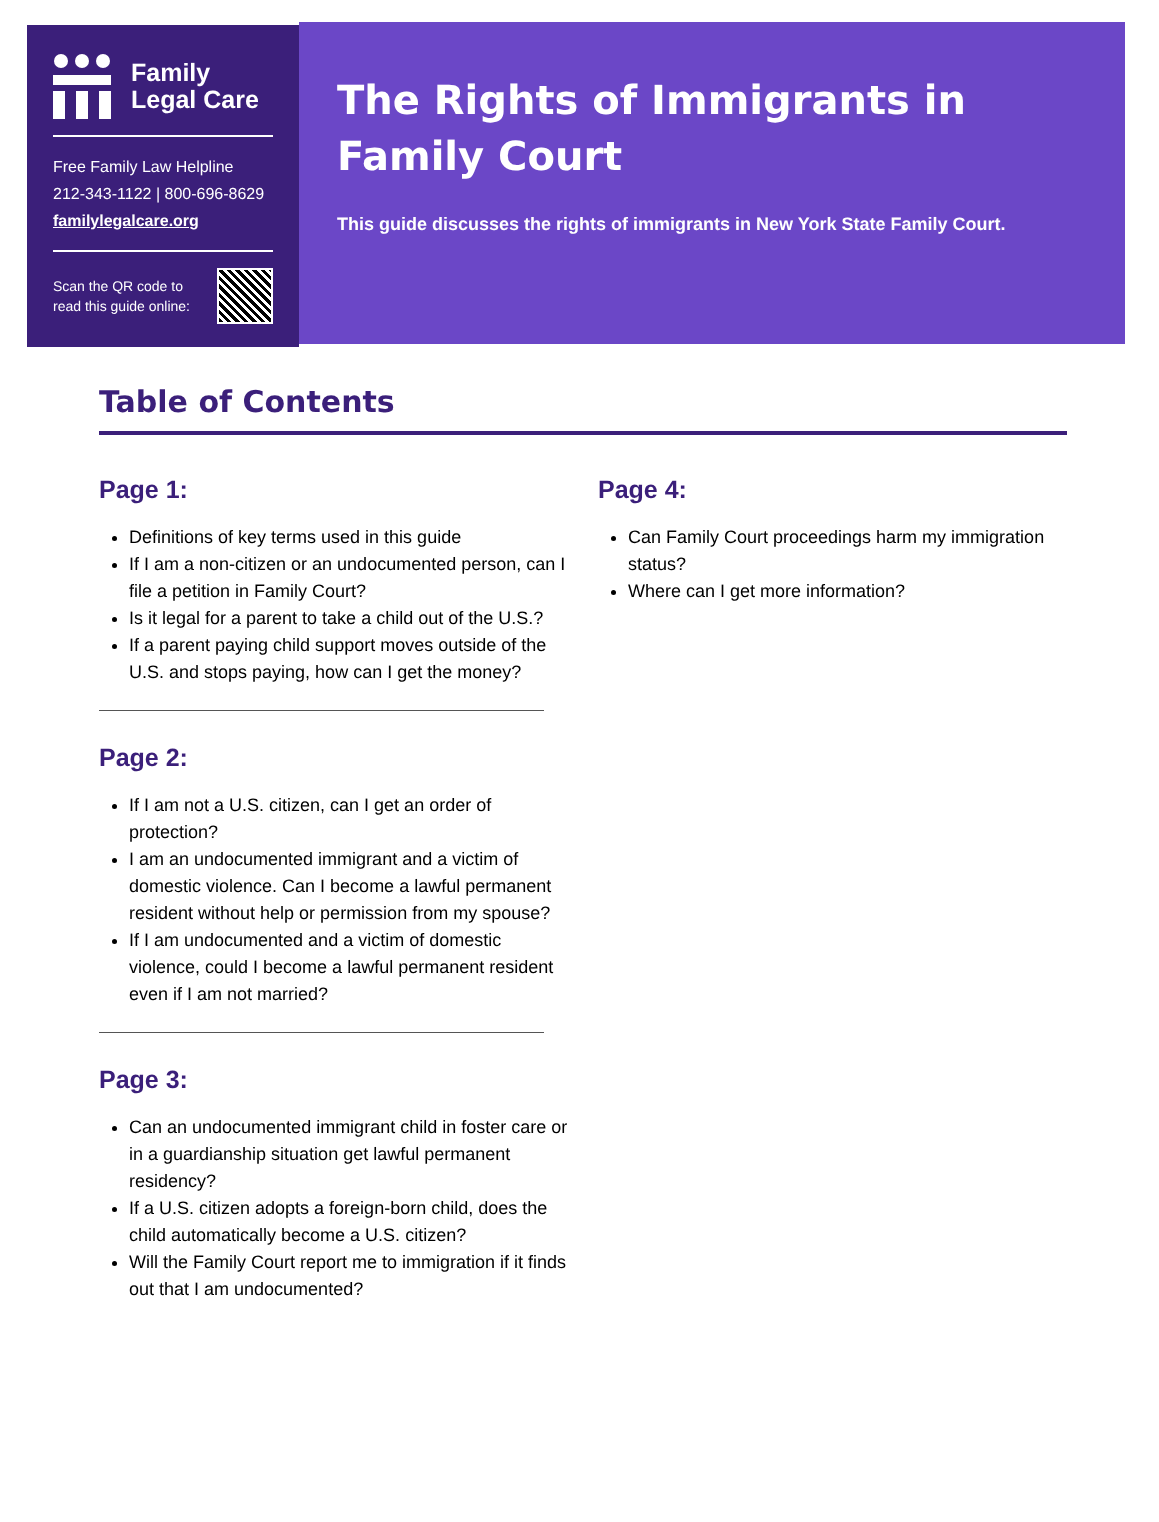Family
Legal Care
Free Family Law Helpline
212-343-1122 | 800-696-8629
familylegalcare.org
Scan the QR code to
read this guide online:
The Rights of Immigrants in Family Court
This guide discusses the rights of immigrants in New York State Family Court.
Table of Contents
Page 1:
Definitions of key terms used in this guide
If I am a non-citizen or an undocumented person, can I file a petition in Family Court?
Is it legal for a parent to take a child out of the U.S.?
If a parent paying child support moves outside of the U.S. and stops paying, how can I get the money?
Page 2:
If I am not a U.S. citizen, can I get an order of protection?
I am an undocumented immigrant and a victim of domestic violence. Can I become a lawful permanent resident without help or permission from my spouse?
If I am undocumented and a victim of domestic violence, could I become a lawful permanent resident even if I am not married?
Page 3:
Can an undocumented immigrant child in foster care or in a guardianship situation get lawful permanent residency?
If a U.S. citizen adopts a foreign-born child, does the child automatically become a U.S. citizen?
Will the Family Court report me to immigration if it finds out that I am undocumented?
Page 4:
Can Family Court proceedings harm my immigration status?
Where can I get more information?